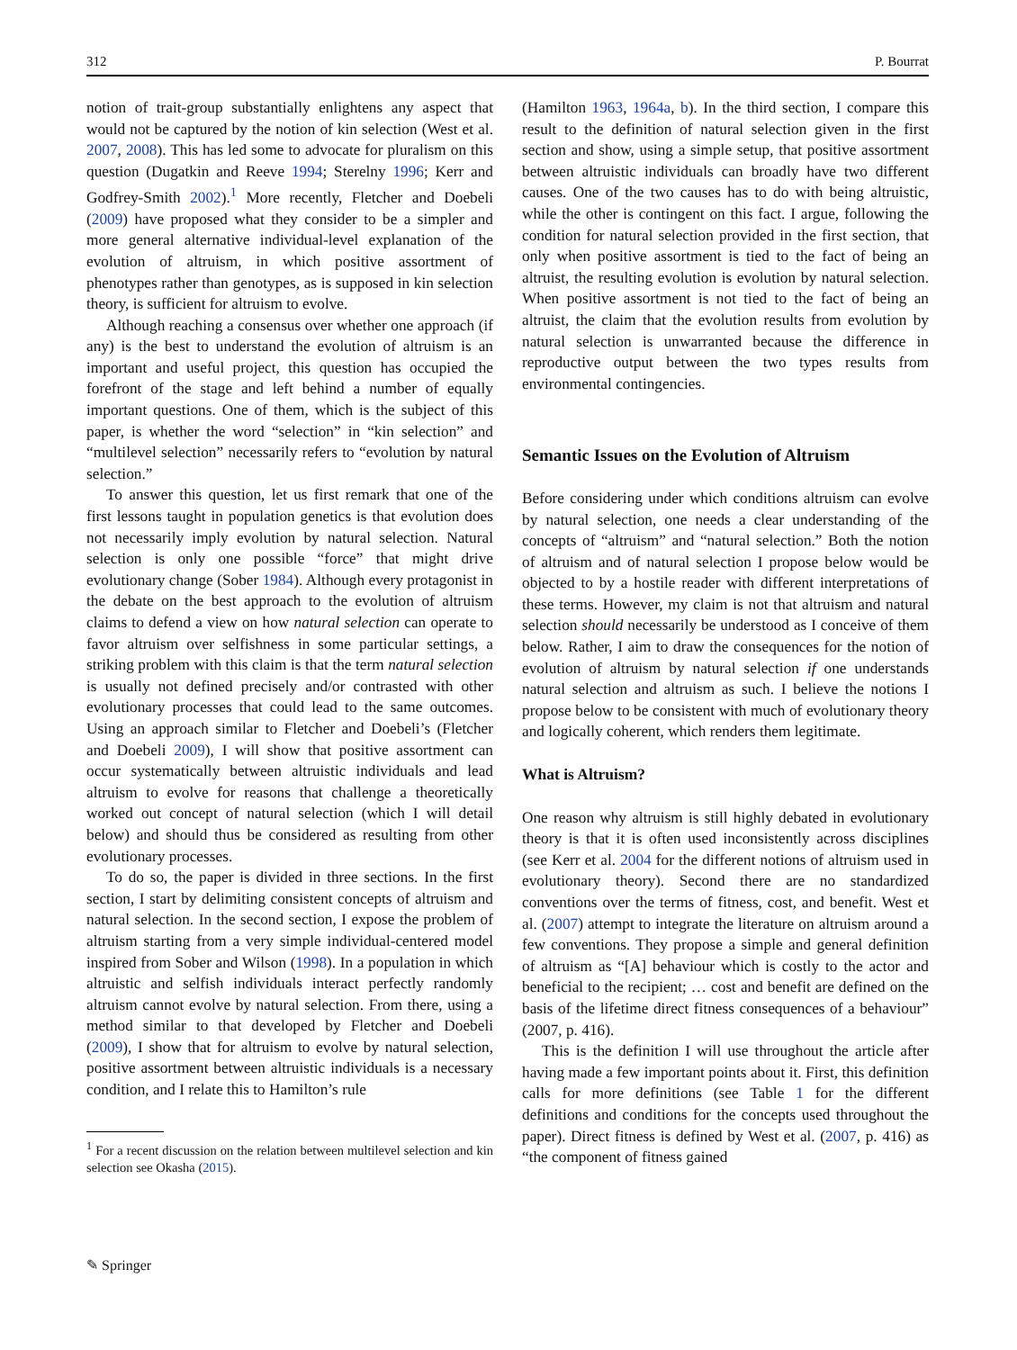312 P. Bourrat
notion of trait-group substantially enlightens any aspect that would not be captured by the notion of kin selection (West et al. 2007, 2008). This has led some to advocate for pluralism on this question (Dugatkin and Reeve 1994; Sterelny 1996; Kerr and Godfrey-Smith 2002).<sup>1</sup> More recently, Fletcher and Doebeli (2009) have proposed what they consider to be a simpler and more general alternative individual-level explanation of the evolution of altruism, in which positive assortment of phenotypes rather than genotypes, as is supposed in kin selection theory, is sufficient for altruism to evolve.
Although reaching a consensus over whether one approach (if any) is the best to understand the evolution of altruism is an important and useful project, this question has occupied the forefront of the stage and left behind a number of equally important questions. One of them, which is the subject of this paper, is whether the word “selection” in “kin selection” and “multilevel selection” necessarily refers to “evolution by natural selection.”
To answer this question, let us first remark that one of the first lessons taught in population genetics is that evolution does not necessarily imply evolution by natural selection. Natural selection is only one possible “force” that might drive evolutionary change (Sober 1984). Although every protagonist in the debate on the best approach to the evolution of altruism claims to defend a view on how natural selection can operate to favor altruism over selfishness in some particular settings, a striking problem with this claim is that the term natural selection is usually not defined precisely and/or contrasted with other evolutionary processes that could lead to the same outcomes. Using an approach similar to Fletcher and Doebeli’s (Fletcher and Doebeli 2009), I will show that positive assortment can occur systematically between altruistic individuals and lead altruism to evolve for reasons that challenge a theoretically worked out concept of natural selection (which I will detail below) and should thus be considered as resulting from other evolutionary processes.
To do so, the paper is divided in three sections. In the first section, I start by delimiting consistent concepts of altruism and natural selection. In the second section, I expose the problem of altruism starting from a very simple individual-centered model inspired from Sober and Wilson (1998). In a population in which altruistic and selfish individuals interact perfectly randomly altruism cannot evolve by natural selection. From there, using a method similar to that developed by Fletcher and Doebeli (2009), I show that for altruism to evolve by natural selection, positive assortment between altruistic individuals is a necessary condition, and I relate this to Hamilton’s rule
<sup>1</sup> For a recent discussion on the relation between multilevel selection and kin selection see Okasha (2015).
(Hamilton 1963, 1964a, b). In the third section, I compare this result to the definition of natural selection given in the first section and show, using a simple setup, that positive assortment between altruistic individuals can broadly have two different causes. One of the two causes has to do with being altruistic, while the other is contingent on this fact. I argue, following the condition for natural selection provided in the first section, that only when positive assortment is tied to the fact of being an altruist, the resulting evolution is evolution by natural selection. When positive assortment is not tied to the fact of being an altruist, the claim that the evolution results from evolution by natural selection is unwarranted because the difference in reproductive output between the two types results from environmental contingencies.
Semantic Issues on the Evolution of Altruism
Before considering under which conditions altruism can evolve by natural selection, one needs a clear understanding of the concepts of “altruism” and “natural selection.” Both the notion of altruism and of natural selection I propose below would be objected to by a hostile reader with different interpretations of these terms. However, my claim is not that altruism and natural selection should necessarily be understood as I conceive of them below. Rather, I aim to draw the consequences for the notion of evolution of altruism by natural selection if one understands natural selection and altruism as such. I believe the notions I propose below to be consistent with much of evolutionary theory and logically coherent, which renders them legitimate.
What is Altruism?
One reason why altruism is still highly debated in evolutionary theory is that it is often used inconsistently across disciplines (see Kerr et al. 2004 for the different notions of altruism used in evolutionary theory). Second there are no standardized conventions over the terms of fitness, cost, and benefit. West et al. (2007) attempt to integrate the literature on altruism around a few conventions. They propose a simple and general definition of altruism as “[A] behaviour which is costly to the actor and beneficial to the recipient; … cost and benefit are defined on the basis of the lifetime direct fitness consequences of a behaviour” (2007, p. 416).
This is the definition I will use throughout the article after having made a few important points about it. First, this definition calls for more definitions (see Table 1 for the different definitions and conditions for the concepts used throughout the paper). Direct fitness is defined by West et al. (2007, p. 416) as “the component of fitness gained
✎ Springer